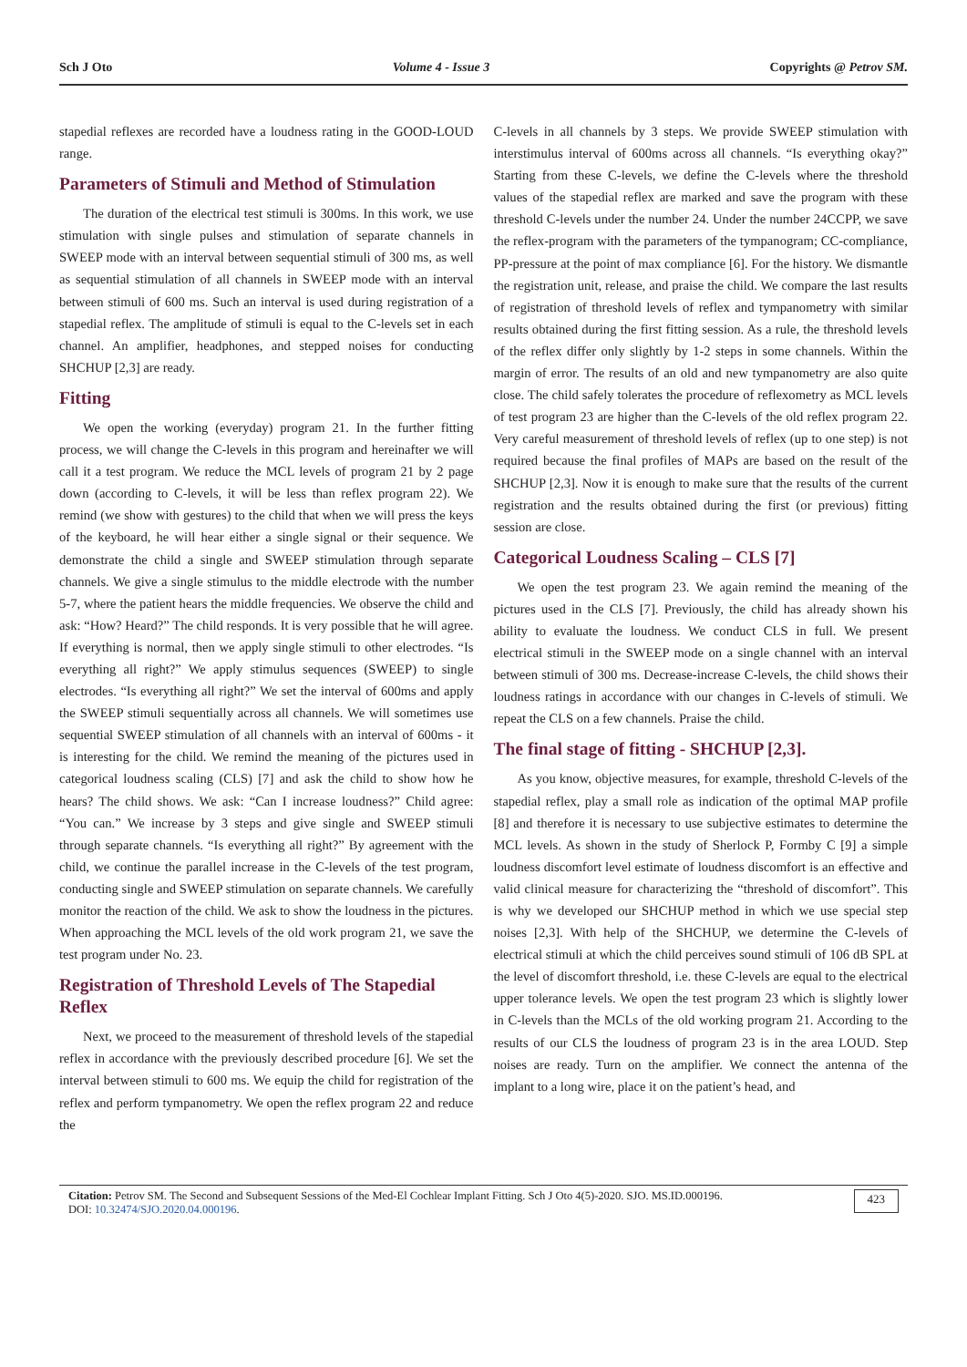Sch J Oto Volume 4 - Issue 3 Copyrights @ Petrov SM.
stapedial reflexes are recorded have a loudness rating in the GOOD-LOUD range.
Parameters of Stimuli and Method of Stimulation
The duration of the electrical test stimuli is 300ms. In this work, we use stimulation with single pulses and stimulation of separate channels in SWEEP mode with an interval between sequential stimuli of 300 ms, as well as sequential stimulation of all channels in SWEEP mode with an interval between stimuli of 600 ms. Such an interval is used during registration of a stapedial reflex. The amplitude of stimuli is equal to the C-levels set in each channel. An amplifier, headphones, and stepped noises for conducting SHCHUP [2,3] are ready.
Fitting
We open the working (everyday) program 21. In the further fitting process, we will change the C-levels in this program and hereinafter we will call it a test program. We reduce the MCL levels of program 21 by 2 page down (according to C-levels, it will be less than reflex program 22). We remind (we show with gestures) to the child that when we will press the keys of the keyboard, he will hear either a single signal or their sequence. We demonstrate the child a single and SWEEP stimulation through separate channels. We give a single stimulus to the middle electrode with the number 5-7, where the patient hears the middle frequencies. We observe the child and ask: “How? Heard?” The child responds. It is very possible that he will agree. If everything is normal, then we apply single stimuli to other electrodes. “Is everything all right?” We apply stimulus sequences (SWEEP) to single electrodes. “Is everything all right?” We set the interval of 600ms and apply the SWEEP stimuli sequentially across all channels. We will sometimes use sequential SWEEP stimulation of all channels with an interval of 600ms - it is interesting for the child. We remind the meaning of the pictures used in categorical loudness scaling (CLS) [7] and ask the child to show how he hears? The child shows. We ask: “Can I increase loudness?” Child agree: “You can.” We increase by 3 steps and give single and SWEEP stimuli through separate channels. “Is everything all right?” By agreement with the child, we continue the parallel increase in the C-levels of the test program, conducting single and SWEEP stimulation on separate channels. We carefully monitor the reaction of the child. We ask to show the loudness in the pictures. When approaching the MCL levels of the old work program 21, we save the test program under No. 23.
Registration of Threshold Levels of The Stapedial Reflex
Next, we proceed to the measurement of threshold levels of the stapedial reflex in accordance with the previously described procedure [6]. We set the interval between stimuli to 600 ms. We equip the child for registration of the reflex and perform tympanometry. We open the reflex program 22 and reduce the
C-levels in all channels by 3 steps. We provide SWEEP stimulation with interstimulus interval of 600ms across all channels. “Is everything okay?” Starting from these C-levels, we define the C-levels where the threshold values of the stapedial reflex are marked and save the program with these threshold C-levels under the number 24. Under the number 24CCPP, we save the reflex-program with the parameters of the tympanogram; CC-compliance, PP-pressure at the point of max compliance [6]. For the history. We dismantle the registration unit, release, and praise the child. We compare the last results of registration of threshold levels of reflex and tympanometry with similar results obtained during the first fitting session. As a rule, the threshold levels of the reflex differ only slightly by 1-2 steps in some channels. Within the margin of error. The results of an old and new tympanometry are also quite close. The child safely tolerates the procedure of reflexometry as MCL levels of test program 23 are higher than the C-levels of the old reflex program 22. Very careful measurement of threshold levels of reflex (up to one step) is not required because the final profiles of MAPs are based on the result of the SHCHUP [2,3]. Now it is enough to make sure that the results of the current registration and the results obtained during the first (or previous) fitting session are close.
Categorical Loudness Scaling – CLS [7]
We open the test program 23. We again remind the meaning of the pictures used in the CLS [7]. Previously, the child has already shown his ability to evaluate the loudness. We conduct CLS in full. We present electrical stimuli in the SWEEP mode on a single channel with an interval between stimuli of 300 ms. Decrease-increase C-levels, the child shows their loudness ratings in accordance with our changes in C-levels of stimuli. We repeat the CLS on a few channels. Praise the child.
The final stage of fitting - SHCHUP [2,3].
As you know, objective measures, for example, threshold C-levels of the stapedial reflex, play a small role as indication of the optimal MAP profile [8] and therefore it is necessary to use subjective estimates to determine the MCL levels. As shown in the study of Sherlock P, Formby C [9] a simple loudness discomfort level estimate of loudness discomfort is an effective and valid clinical measure for characterizing the “threshold of discomfort”. This is why we developed our SHCHUP method in which we use special step noises [2,3]. With help of the SHCHUP, we determine the C-levels of electrical stimuli at which the child perceives sound stimuli of 106 dB SPL at the level of discomfort threshold, i.e. these C-levels are equal to the electrical upper tolerance levels. We open the test program 23 which is slightly lower in C-levels than the MCLs of the old working program 21. According to the results of our CLS the loudness of program 23 is in the area LOUD. Step noises are ready. Turn on the amplifier. We connect the antenna of the implant to a long wire, place it on the patient’s head, and
Citation: Petrov SM. The Second and Subsequent Sessions of the Med-El Cochlear Implant Fitting. Sch J Oto 4(5)-2020. SJO. MS.ID.000196.
DOI: 10.32474/SJO.2020.04.000196.
423